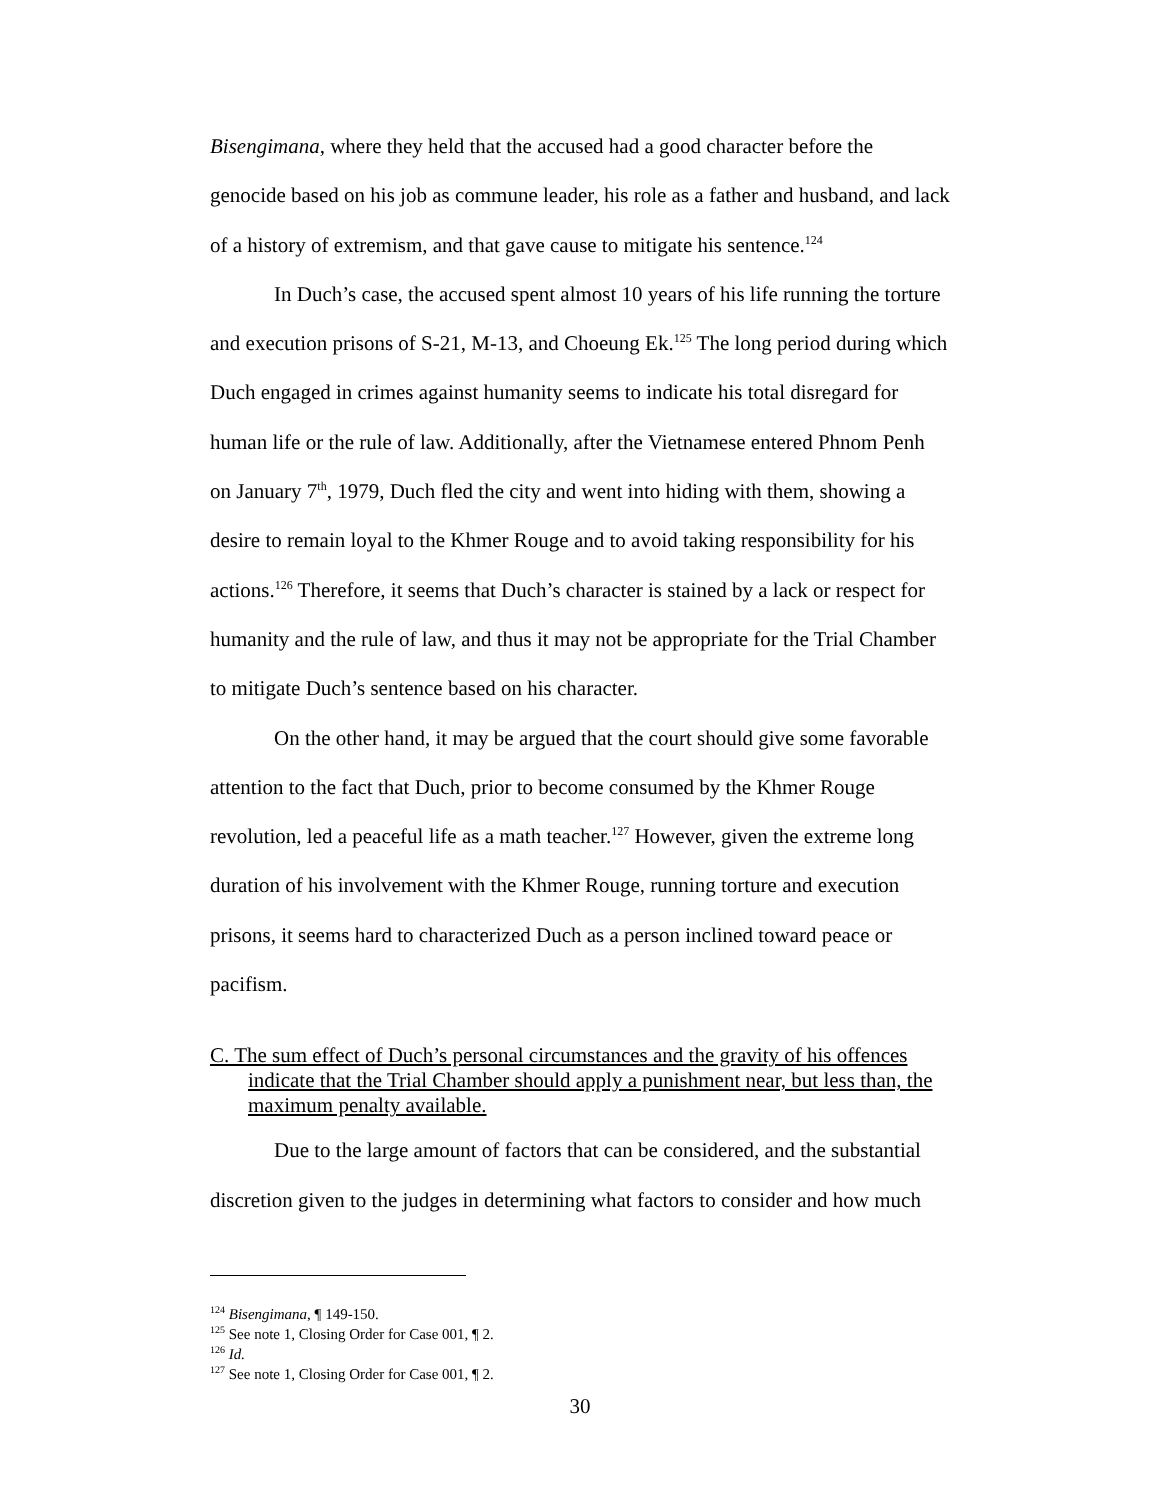Bisengimana, where they held that the accused had a good character before the genocide based on his job as commune leader, his role as a father and husband, and lack of a history of extremism, and that gave cause to mitigate his sentence.<sup>124</sup>
In Duch’s case, the accused spent almost 10 years of his life running the torture and execution prisons of S-21, M-13, and Choeung Ek.<sup>125</sup> The long period during which Duch engaged in crimes against humanity seems to indicate his total disregard for human life or the rule of law. Additionally, after the Vietnamese entered Phnom Penh on January 7<sup>th</sup>, 1979, Duch fled the city and went into hiding with them, showing a desire to remain loyal to the Khmer Rouge and to avoid taking responsibility for his actions.<sup>126</sup> Therefore, it seems that Duch’s character is stained by a lack or respect for humanity and the rule of law, and thus it may not be appropriate for the Trial Chamber to mitigate Duch’s sentence based on his character.
On the other hand, it may be argued that the court should give some favorable attention to the fact that Duch, prior to become consumed by the Khmer Rouge revolution, led a peaceful life as a math teacher.<sup>127</sup> However, given the extreme long duration of his involvement with the Khmer Rouge, running torture and execution prisons, it seems hard to characterized Duch as a person inclined toward peace or pacifism.
C. The sum effect of Duch’s personal circumstances and the gravity of his offences indicate that the Trial Chamber should apply a punishment near, but less than, the maximum penalty available.
Due to the large amount of factors that can be considered, and the substantial discretion given to the judges in determining what factors to consider and how much
<sup>124</sup> Bisengimana, ¶ 149-150.
<sup>125</sup> See note 1, Closing Order for Case 001, ¶ 2.
<sup>126</sup> Id.
<sup>127</sup> See note 1, Closing Order for Case 001, ¶ 2.
30